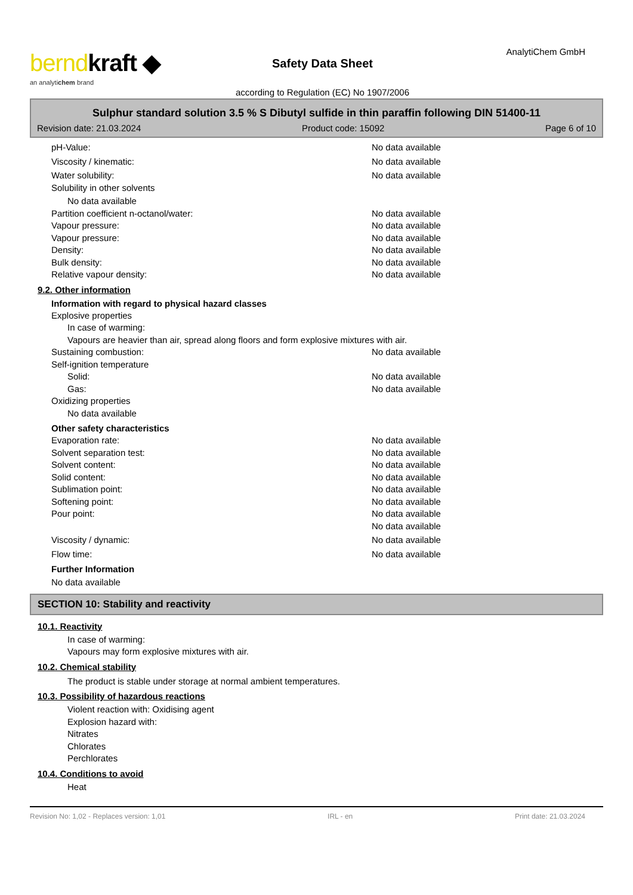berndkraft ◆
an analytichem brand
Safety Data Sheet
according to Regulation (EC) No 1907/2006
AnalytiChem GmbH
Sulphur standard solution 3.5 % S Dibutyl sulfide in thin paraffin following DIN 51400-11
Revision date: 21.03.2024 Product code: 15092 Page 6 of 10
pH-Value: No data available
Viscosity / kinematic: No data available
Water solubility: No data available
Solubility in other solvents
No data available
Partition coefficient n-octanol/water: No data available
Vapour pressure: No data available
Vapour pressure: No data available
Density: No data available
Bulk density: No data available
Relative vapour density: No data available
9.2. Other information
Information with regard to physical hazard classes
Explosive properties
In case of warming:
Vapours are heavier than air, spread along floors and form explosive mixtures with air.
Sustaining combustion: No data available
Self-ignition temperature
Solid: No data available
Gas: No data available
Oxidizing properties
No data available
Other safety characteristics
Evaporation rate: No data available
Solvent separation test: No data available
Solvent content: No data available
Solid content: No data available
Sublimation point: No data available
Softening point: No data available
Pour point: No data available
No data available
Viscosity / dynamic: No data available
Flow time: No data available
Further Information
No data available
SECTION 10: Stability and reactivity
10.1. Reactivity
In case of warming:
Vapours may form explosive mixtures with air.
10.2. Chemical stability
The product is stable under storage at normal ambient temperatures.
10.3. Possibility of hazardous reactions
Violent reaction with: Oxidising agent
Explosion hazard with:
Nitrates
Chlorates
Perchlorates
10.4. Conditions to avoid
Heat
Revision No: 1,02 - Replaces version: 1,01 IRL - en Print date: 21.03.2024